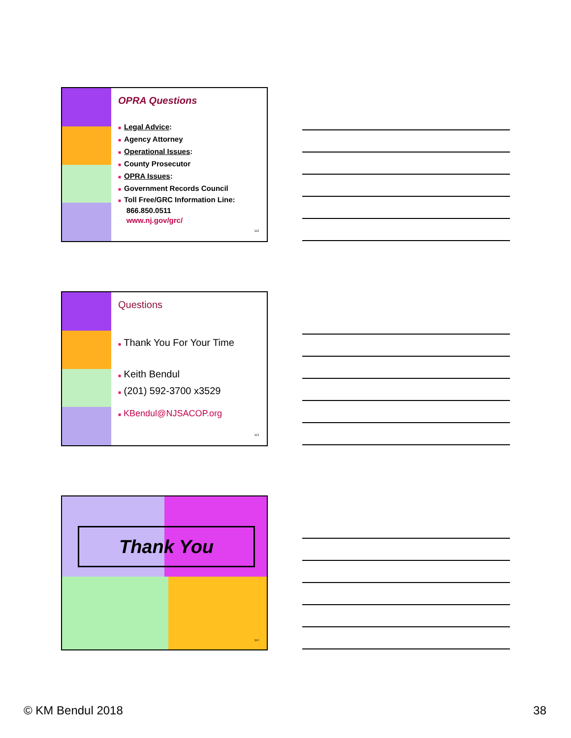OPRA Questions
■ Legal Advice:
■ Agency Attorney
■ Operational Issues:
■ County Prosecutor
■ OPRA Issues:
■ Government Records Council
■ Toll Free/GRC Information Line:
866.850.0511
www.nj.gov/grc/
112
Questions
■ Thank You For Your Time
■ Keith Bendul
■ (201) 592-3700 x3529
■ KBendul@NJSACOP.org
113
Thank You
114
© KM Bendul 2018 38